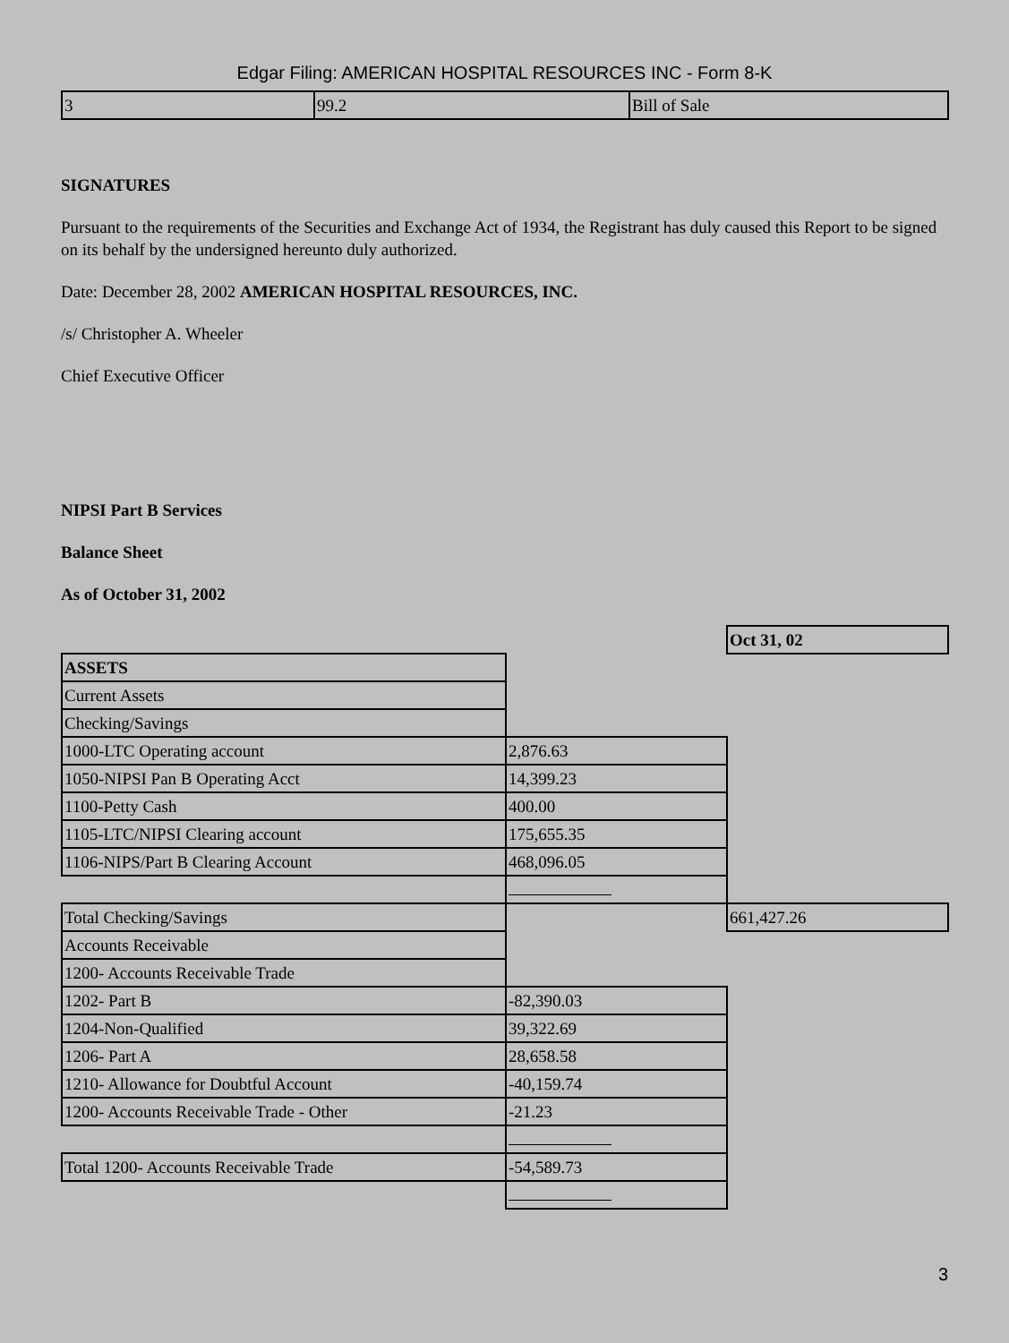Edgar Filing: AMERICAN HOSPITAL RESOURCES INC - Form 8-K
| 3 | 99.2 | Bill of Sale |
SIGNATURES
Pursuant to the requirements of the Securities and Exchange Act of 1934, the Registrant has duly caused this Report to be signed on its behalf by the undersigned hereunto duly authorized.
Date: December 28, 2002 AMERICAN HOSPITAL RESOURCES, INC.
/s/ Christopher A. Wheeler
Chief Executive Officer
NIPSI Part B Services
Balance Sheet
As of October 31, 2002
| | | Oct 31, 02 |
| ASSETS | | |
| Current Assets | | |
| Checking/Savings | | |
| 1000-LTC Operating account | 2,876.63 | |
| 1050-NIPSI Pan B Operating Acct | 14,399.23 | |
| 1100-Petty Cash | 400.00 | |
| 1105-LTC/NIPSI Clearing account | 175,655.35 | |
| 1106-NIPS/Part B Clearing Account | 468,096.05 | |
| Total Checking/Savings | | 661,427.26 |
| Accounts Receivable | | |
| 1200- Accounts Receivable Trade | | |
| 1202- Part B | -82,390.03 | |
| 1204-Non-Qualified | 39,322.69 | |
| 1206- Part A | 28,658.58 | |
| 1210- Allowance for Doubtful Account | -40,159.74 | |
| 1200- Accounts Receivable Trade - Other | -21.23 | |
| Total 1200- Accounts Receivable Trade | -54,589.73 | |
3